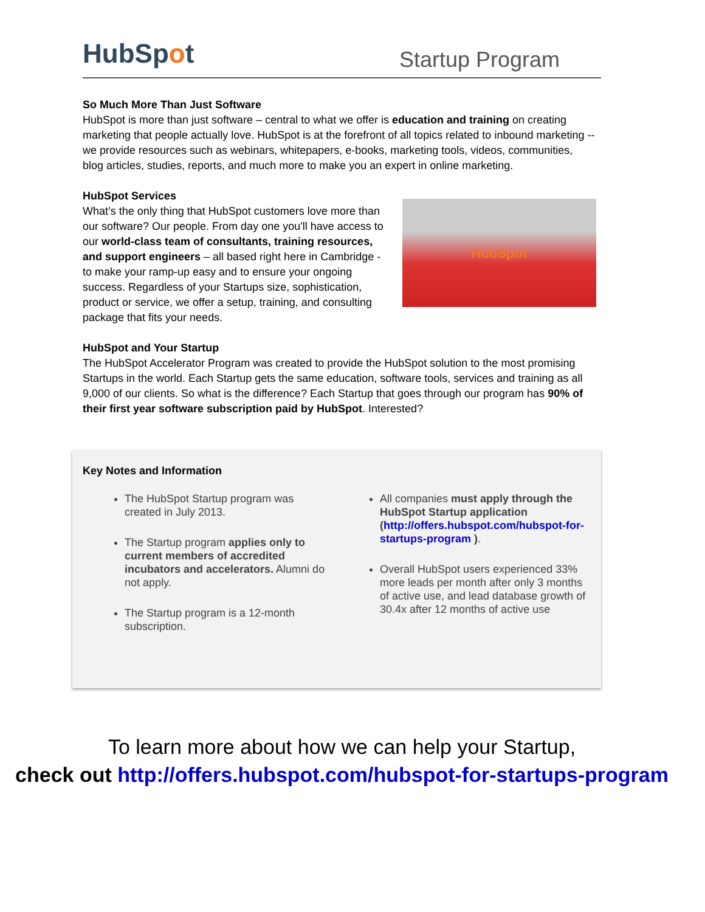HubSpot
Startup Program
So Much More Than Just Software
HubSpot is more than just software – central to what we offer is education and training on creating marketing that people actually love. HubSpot is at the forefront of all topics related to inbound marketing -- we provide resources such as webinars, whitepapers, e-books, marketing tools, videos, communities, blog articles, studies, reports, and much more to make you an expert in online marketing.
HubSpot Services
What’s the only thing that HubSpot customers love more than our software? Our people. From day one you'll have access to our world-class team of consultants, training resources, and support engineers – all based right here in Cambridge - to make your ramp-up easy and to ensure your ongoing success. Regardless of your Startups size, sophistication, product or service, we offer a setup, training, and consulting package that fits your needs.
HubSpot
HubSpot and Your Startup
The HubSpot Accelerator Program was created to provide the HubSpot solution to the most promising Startups in the world. Each Startup gets the same education, software tools, services and training as all 9,000 of our clients. So what is the difference? Each Startup that goes through our program has 90% of their first year software subscription paid by HubSpot. Interested?
Key Notes and Information
The HubSpot Startup program was created in July 2013.
The Startup program applies only to current members of accredited incubators and accelerators. Alumni do not apply.
The Startup program is a 12-month subscription.
All companies must apply through the HubSpot Startup application (http://offers.hubspot.com/hubspot-for-startups-program ).
Overall HubSpot users experienced 33% more leads per month after only 3 months of active use, and lead database growth of 30.4x after 12 months of active use
To learn more about how we can help your Startup,
check out http://offers.hubspot.com/hubspot-for-startups-program